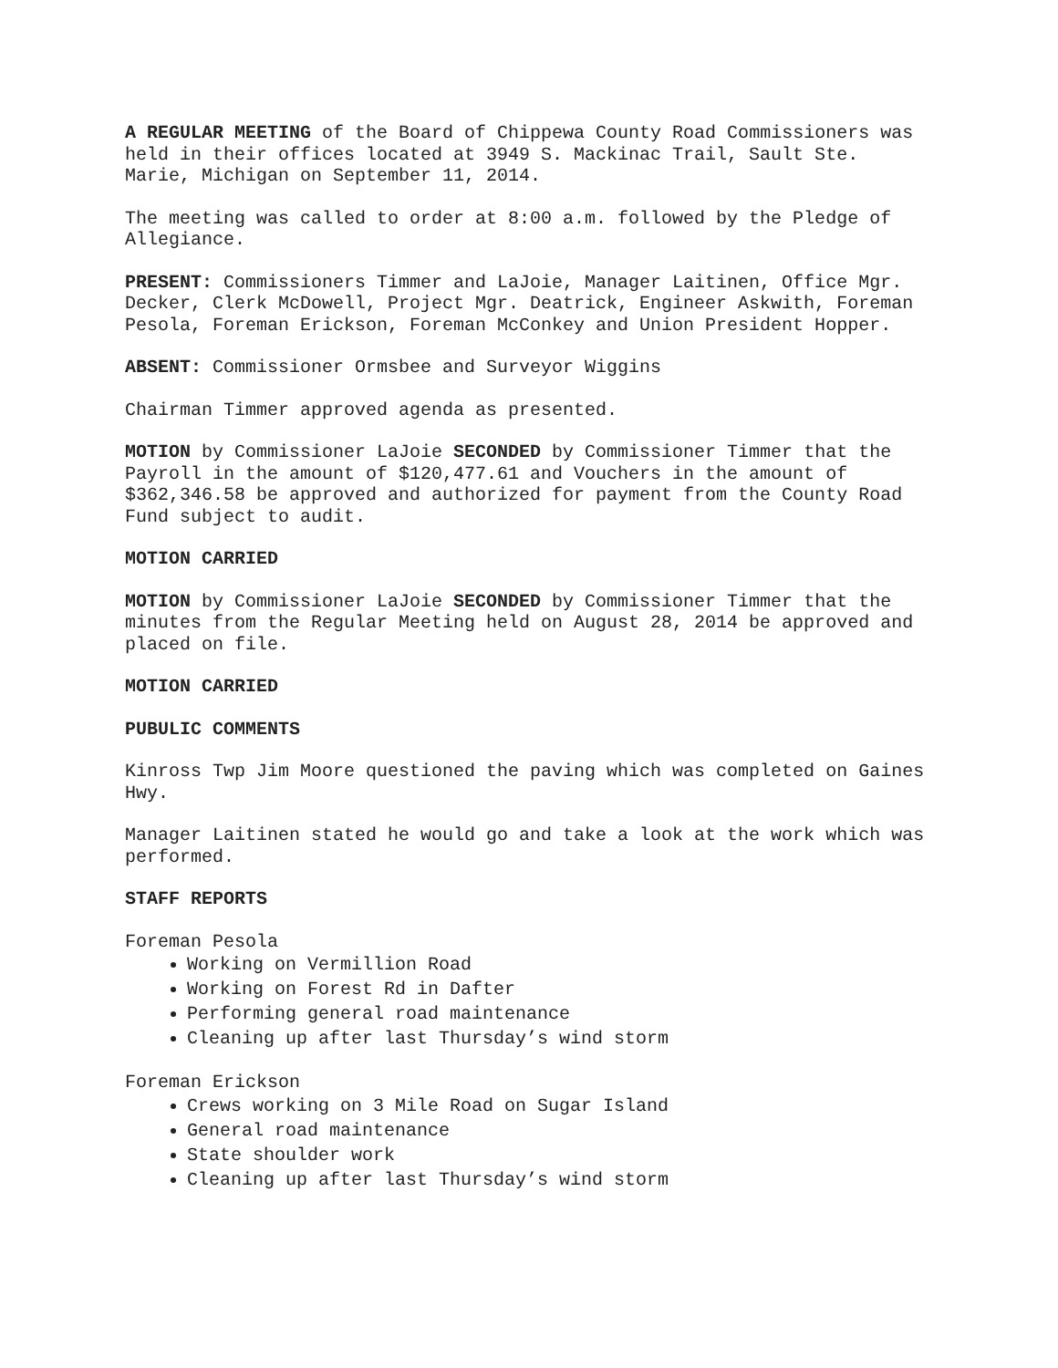A REGULAR MEETING of the Board of Chippewa County Road Commissioners was held in their offices located at 3949 S. Mackinac Trail, Sault Ste. Marie, Michigan on September 11, 2014.
The meeting was called to order at 8:00 a.m. followed by the Pledge of Allegiance.
PRESENT: Commissioners Timmer and LaJoie, Manager Laitinen, Office Mgr. Decker, Clerk McDowell, Project Mgr. Deatrick, Engineer Askwith, Foreman Pesola, Foreman Erickson, Foreman McConkey and Union President Hopper.
ABSENT: Commissioner Ormsbee and Surveyor Wiggins
Chairman Timmer approved agenda as presented.
MOTION by Commissioner LaJoie SECONDED by Commissioner Timmer that the Payroll in the amount of $120,477.61 and Vouchers in the amount of $362,346.58 be approved and authorized for payment from the County Road Fund subject to audit.
MOTION CARRIED
MOTION by Commissioner LaJoie SECONDED by Commissioner Timmer that the minutes from the Regular Meeting held on August 28, 2014 be approved and placed on file.
MOTION CARRIED
PUBULIC COMMENTS
Kinross Twp Jim Moore questioned the paving which was completed on Gaines Hwy.
Manager Laitinen stated he would go and take a look at the work which was performed.
STAFF REPORTS
Foreman Pesola
Working on Vermillion Road
Working on Forest Rd in Dafter
Performing general road maintenance
Cleaning up after last Thursday’s wind storm
Foreman Erickson
Crews working on 3 Mile Road on Sugar Island
General road maintenance
State shoulder work
Cleaning up after last Thursday’s wind storm